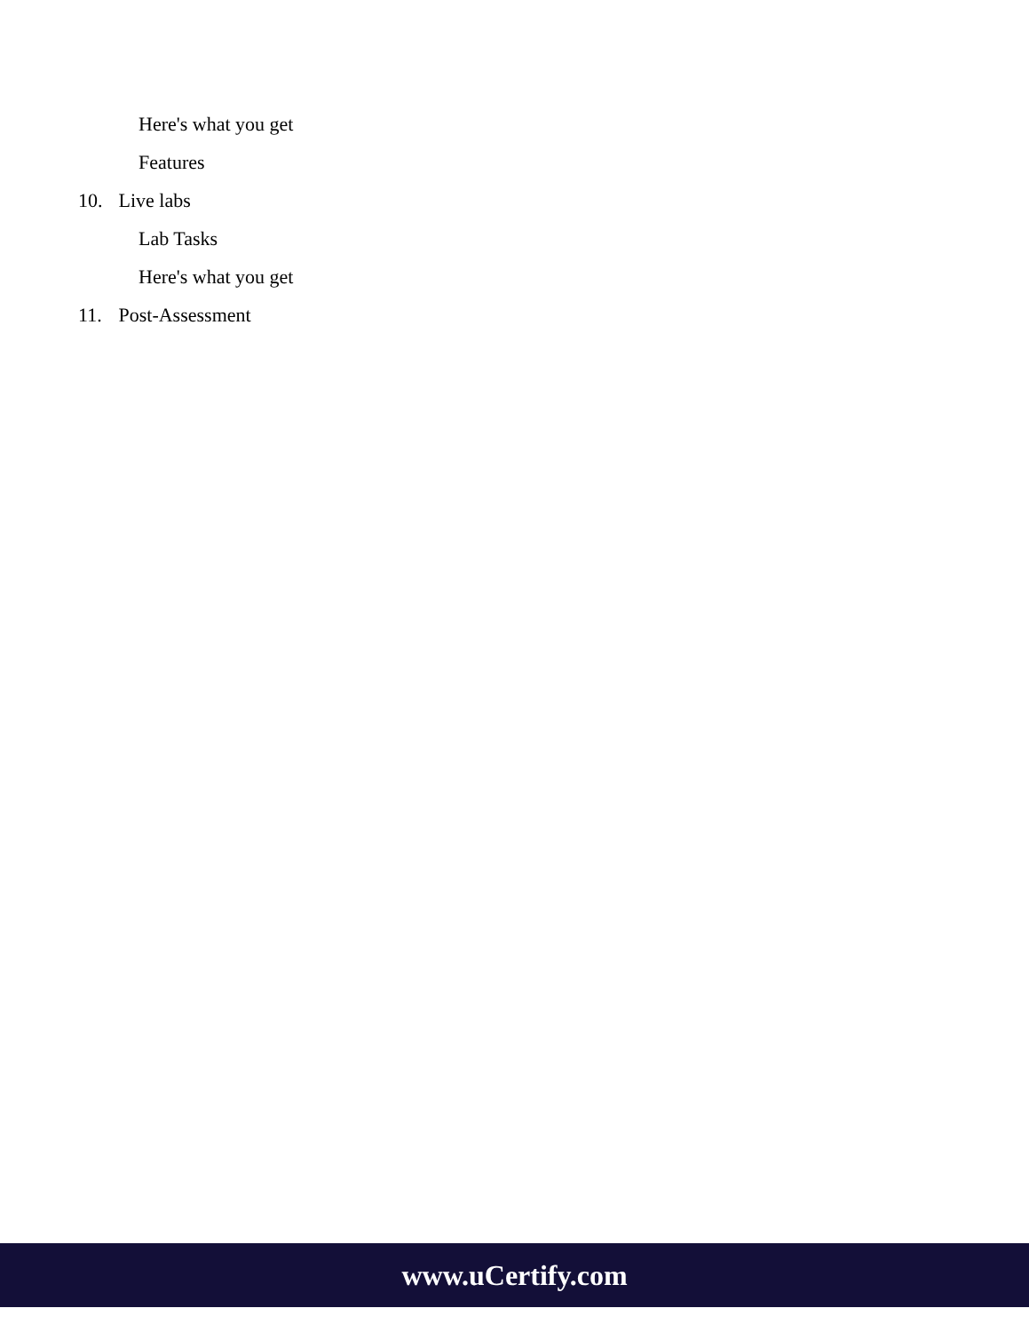Here's what you get
Features
10. Live labs
Lab Tasks
Here's what you get
11. Post-Assessment
www.uCertify.com